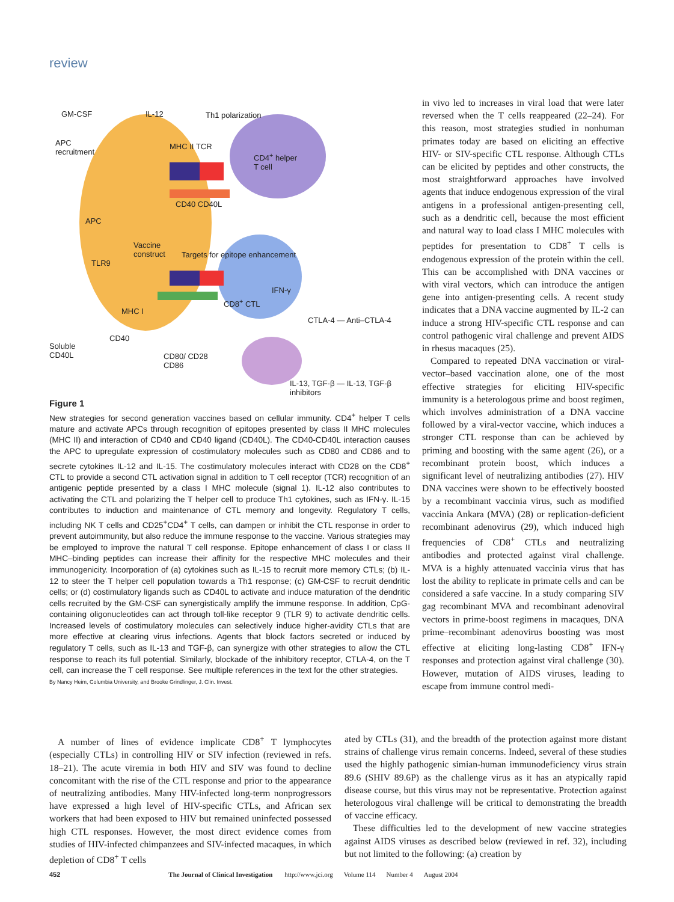review
GM-CSF IL-12 Th1 polarization
APC
recruitment
MHC II TCR
CD4<sup>+</sup> helper
T cell
APC
CD40 CD40L
Vaccine
construct
Targets for epitope enhancement
TLR9
IFN-γ
MHC I
CD8<sup>+</sup> CTL
CTLA-4 — Anti–CTLA-4
Soluble
CD40L
CD40
CD80/ CD28
CD86
IL-13, TGF-β — IL-13, TGF-β inhibitors
Figure 1
New strategies for second generation vaccines based on cellular immunity. CD4<sup>+</sup> helper T cells mature and activate APCs through recognition of epitopes presented by class II MHC molecules (MHC II) and interaction of CD40 and CD40 ligand (CD40L). The CD40-CD40L interaction causes the APC to upregulate expression of costimulatory molecules such as CD80 and CD86 and to secrete cytokines IL-12 and IL-15. The costimulatory molecules interact with CD28 on the CD8<sup>+</sup> CTL to provide a second CTL activation signal in addition to T cell receptor (TCR) recognition of an antigenic peptide presented by a class I MHC molecule (signal 1). IL-12 also contributes to activating the CTL and polarizing the T helper cell to produce Th1 cytokines, such as IFN-γ. IL-15 contributes to induction and maintenance of CTL memory and longevity. Regulatory T cells, including NK T cells and CD25<sup>+</sup>CD4<sup>+</sup> T cells, can dampen or inhibit the CTL response in order to prevent autoimmunity, but also reduce the immune response to the vaccine. Various strategies may be employed to improve the natural T cell response. Epitope enhancement of class I or class II MHC–binding peptides can increase their affinity for the respective MHC molecules and their immunogenicity. Incorporation of (a) cytokines such as IL-15 to recruit more memory CTLs; (b) IL-12 to steer the T helper cell population towards a Th1 response; (c) GM-CSF to recruit dendritic cells; or (d) costimulatory ligands such as CD40L to activate and induce maturation of the dendritic cells recruited by the GM-CSF can synergistically amplify the immune response. In addition, CpG-containing oligonucleotides can act through toll-like receptor 9 (TLR 9) to activate dendritic cells. Increased levels of costimulatory molecules can selectively induce higher-avidity CTLs that are more effective at clearing virus infections. Agents that block factors secreted or induced by regulatory T cells, such as IL-13 and TGF-β, can synergize with other strategies to allow the CTL response to reach its full potential. Similarly, blockade of the inhibitory receptor, CTLA-4, on the T cell, can increase the T cell response. See multiple references in the text for the other strategies.
By Nancy Heim, Columbia University, and Brooke Grindlinger, J. Clin. Invest.
in vivo led to increases in viral load that were later reversed when the T cells reappeared (22–24). For this reason, most strategies studied in nonhuman primates today are based on eliciting an effective HIV- or SIV-specific CTL response. Although CTLs can be elicited by peptides and other constructs, the most straightforward approaches have involved agents that induce endogenous expression of the viral antigens in a professional antigen-presenting cell, such as a dendritic cell, because the most efficient and natural way to load class I MHC molecules with peptides for presentation to CD8<sup>+</sup> T cells is endogenous expression of the protein within the cell. This can be accomplished with DNA vaccines or with viral vectors, which can introduce the antigen gene into antigen-presenting cells. A recent study indicates that a DNA vaccine augmented by IL-2 can induce a strong HIV-specific CTL response and can control pathogenic viral challenge and prevent AIDS in rhesus macaques (25).
Compared to repeated DNA vaccination or viral-vector–based vaccination alone, one of the most effective strategies for eliciting HIV-specific immunity is a heterologous prime and boost regimen, which involves administration of a DNA vaccine followed by a viral-vector vaccine, which induces a stronger CTL response than can be achieved by priming and boosting with the same agent (26), or a recombinant protein boost, which induces a significant level of neutralizing antibodies (27). HIV DNA vaccines were shown to be effectively boosted by a recombinant vaccinia virus, such as modified vaccinia Ankara (MVA) (28) or replication-deficient recombinant adenovirus (29), which induced high frequencies of CD8<sup>+</sup> CTLs and neutralizing antibodies and protected against viral challenge. MVA is a highly attenuated vaccinia virus that has lost the ability to replicate in primate cells and can be considered a safe vaccine. In a study comparing SIV gag recombinant MVA and recombinant adenoviral vectors in prime-boost regimens in macaques, DNA prime–recombinant adenovirus boosting was most effective at eliciting long-lasting CD8<sup>+</sup> IFN-γ responses and protection against viral challenge (30). However, mutation of AIDS viruses, leading to escape from immune control medi-
A number of lines of evidence implicate CD8<sup>+</sup> T lymphocytes (especially CTLs) in controlling HIV or SIV infection (reviewed in refs. 18–21). The acute viremia in both HIV and SIV was found to decline concomitant with the rise of the CTL response and prior to the appearance of neutralizing antibodies. Many HIV-infected long-term nonprogressors have expressed a high level of HIV-specific CTLs, and African sex workers that had been exposed to HIV but remained uninfected possessed high CTL responses. However, the most direct evidence comes from studies of HIV-infected chimpanzees and SIV-infected macaques, in which depletion of CD8<sup>+</sup> T cells
ated by CTLs (31), and the breadth of the protection against more distant strains of challenge virus remain concerns. Indeed, several of these studies used the highly pathogenic simian-human immunodeficiency virus strain 89.6 (SHIV 89.6P) as the challenge virus as it has an atypically rapid disease course, but this virus may not be representative. Protection against heterologous viral challenge will be critical to demonstrating the breadth of vaccine efficacy.
These difficulties led to the development of new vaccine strategies against AIDS viruses as described below (reviewed in ref. 32), including but not limited to the following: (a) creation by
452 The Journal of Clinical Investigation http://www.jci.org Volume 114 Number 4 August 2004